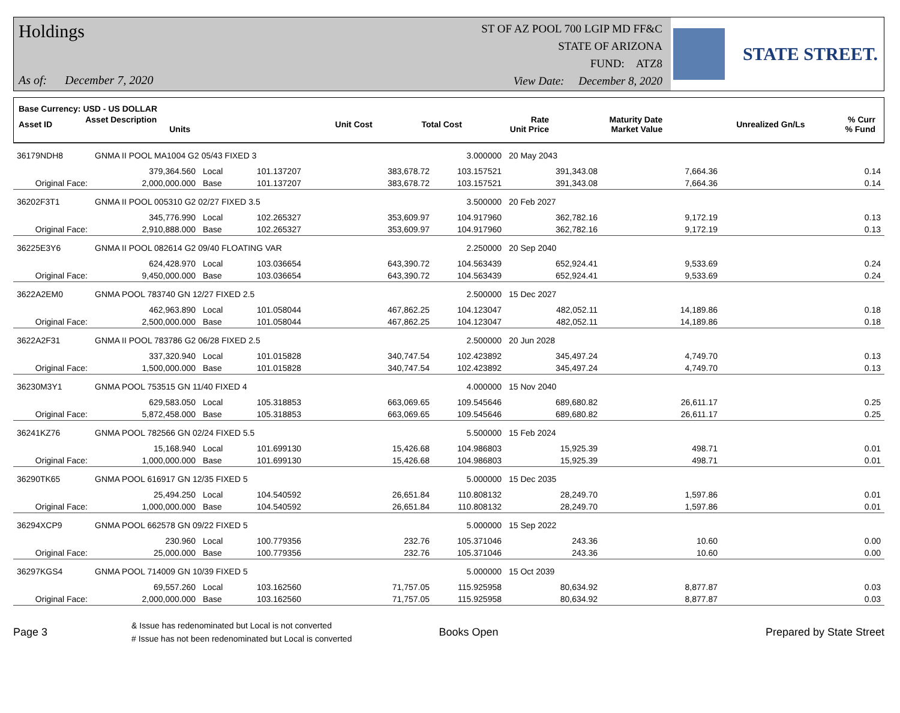Holdings
As of: December 7, 2020
ST OF AZ POOL 700 LGIP MD FF&C
STATE OF ARIZONA
FUND: ATZ8
View Date: December 8, 2020
STATE STREET.
Base Currency: USD - US DOLLAR
| Asset ID | Asset Description Units | Unit Cost | Total Cost | Rate Unit Price | Maturity Date Market Value | Unrealized Gn/Ls | % Curr % Fund |
| 36179NDH8 | GNMA II POOL MA1004 G2 05/43 FIXED 3 | | | | 3.000000 | 20 May 2043 | | |
| | 379,364.560 | Local | 101.137207 | 383,678.72 | 103.157521 | 391,343.08 | 7,664.36 | 0.14 |
| Original Face: | 2,000,000.000 | Base | 101.137207 | 383,678.72 | 103.157521 | 391,343.08 | 7,664.36 | 0.14 |
| 36202F3T1 | GNMA II POOL 005310 G2 02/27 FIXED 3.5 | | | | 3.500000 | 20 Feb 2027 | | |
| | 345,776.990 | Local | 102.265327 | 353,609.97 | 104.917960 | 362,782.16 | 9,172.19 | 0.13 |
| Original Face: | 2,910,888.000 | Base | 102.265327 | 353,609.97 | 104.917960 | 362,782.16 | 9,172.19 | 0.13 |
| 36225E3Y6 | GNMA II POOL 082614 G2 09/40 FLOATING VAR | | | | 2.250000 | 20 Sep 2040 | | |
| | 624,428.970 | Local | 103.036654 | 643,390.72 | 104.563439 | 652,924.41 | 9,533.69 | 0.24 |
| Original Face: | 9,450,000.000 | Base | 103.036654 | 643,390.72 | 104.563439 | 652,924.41 | 9,533.69 | 0.24 |
| 3622A2EM0 | GNMA POOL 783740 GN 12/27 FIXED 2.5 | | | | 2.500000 | 15 Dec 2027 | | |
| | 462,963.890 | Local | 101.058044 | 467,862.25 | 104.123047 | 482,052.11 | 14,189.86 | 0.18 |
| Original Face: | 2,500,000.000 | Base | 101.058044 | 467,862.25 | 104.123047 | 482,052.11 | 14,189.86 | 0.18 |
| 3622A2F31 | GNMA II POOL 783786 G2 06/28 FIXED 2.5 | | | | 2.500000 | 20 Jun 2028 | | |
| | 337,320.940 | Local | 101.015828 | 340,747.54 | 102.423892 | 345,497.24 | 4,749.70 | 0.13 |
| Original Face: | 1,500,000.000 | Base | 101.015828 | 340,747.54 | 102.423892 | 345,497.24 | 4,749.70 | 0.13 |
| 36230M3Y1 | GNMA POOL 753515 GN 11/40 FIXED 4 | | | | 4.000000 | 15 Nov 2040 | | |
| | 629,583.050 | Local | 105.318853 | 663,069.65 | 109.545646 | 689,680.82 | 26,611.17 | 0.25 |
| Original Face: | 5,872,458.000 | Base | 105.318853 | 663,069.65 | 109.545646 | 689,680.82 | 26,611.17 | 0.25 |
| 36241KZ76 | GNMA POOL 782566 GN 02/24 FIXED 5.5 | | | | 5.500000 | 15 Feb 2024 | | |
| | 15,168.940 | Local | 101.699130 | 15,426.68 | 104.986803 | 15,925.39 | 498.71 | 0.01 |
| Original Face: | 1,000,000.000 | Base | 101.699130 | 15,426.68 | 104.986803 | 15,925.39 | 498.71 | 0.01 |
| 36290TK65 | GNMA POOL 616917 GN 12/35 FIXED 5 | | | | 5.000000 | 15 Dec 2035 | | |
| | 25,494.250 | Local | 104.540592 | 26,651.84 | 110.808132 | 28,249.70 | 1,597.86 | 0.01 |
| Original Face: | 1,000,000.000 | Base | 104.540592 | 26,651.84 | 110.808132 | 28,249.70 | 1,597.86 | 0.01 |
| 36294XCP9 | GNMA POOL 662578 GN 09/22 FIXED 5 | | | | 5.000000 | 15 Sep 2022 | | |
| | 230.960 | Local | 100.779356 | 232.76 | 105.371046 | 243.36 | 10.60 | 0.00 |
| Original Face: | 25,000.000 | Base | 100.779356 | 232.76 | 105.371046 | 243.36 | 10.60 | 0.00 |
| 36297KGS4 | GNMA POOL 714009 GN 10/39 FIXED 5 | | | | 5.000000 | 15 Oct 2039 | | |
| | 69,557.260 | Local | 103.162560 | 71,757.05 | 115.925958 | 80,634.92 | 8,877.87 | 0.03 |
| Original Face: | 2,000,000.000 | Base | 103.162560 | 71,757.05 | 115.925958 | 80,634.92 | 8,877.87 | 0.03 |
Page 3
& Issue has redenominated but Local is not converted
# Issue has not been redenominated but Local is converted
Books Open Prepared by State Street